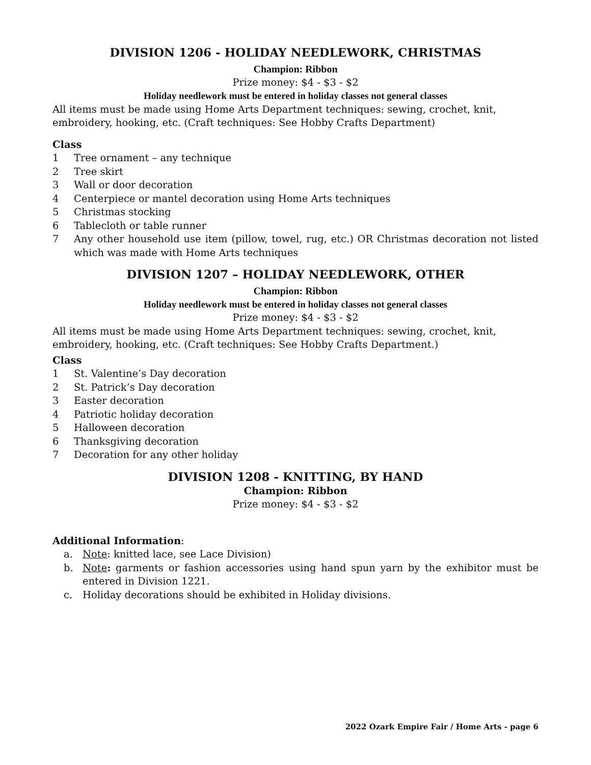DIVISION 1206 - HOLIDAY NEEDLEWORK, CHRISTMAS
Champion: Ribbon
Prize money: $4 - $3 - $2
Holiday needlework must be entered in holiday classes not general classes
All items must be made using Home Arts Department techniques: sewing, crochet, knit, embroidery, hooking, etc. (Craft techniques: See Hobby Crafts Department)
Class
1 Tree ornament – any technique
2 Tree skirt
3 Wall or door decoration
4 Centerpiece or mantel decoration using Home Arts techniques
5 Christmas stocking
6 Tablecloth or table runner
7 Any other household use item (pillow, towel, rug, etc.) OR Christmas decoration not listed which was made with Home Arts techniques
DIVISION 1207 – HOLIDAY NEEDLEWORK, OTHER
Champion: Ribbon
Holiday needlework must be entered in holiday classes not general classes
Prize money: $4 - $3 - $2
All items must be made using Home Arts Department techniques: sewing, crochet, knit, embroidery, hooking, etc. (Craft techniques: See Hobby Crafts Department.)
Class
1 St. Valentine’s Day decoration
2 St. Patrick’s Day decoration
3 Easter decoration
4 Patriotic holiday decoration
5 Halloween decoration
6 Thanksgiving decoration
7 Decoration for any other holiday
DIVISION 1208 - KNITTING, BY HAND
Champion: Ribbon
Prize money: $4 - $3 - $2
Additional Information:
a. Note: knitted lace, see Lace Division)
b. Note: garments or fashion accessories using hand spun yarn by the exhibitor must be entered in Division 1221.
c. Holiday decorations should be exhibited in Holiday divisions.
2022 Ozark Empire Fair / Home Arts - page 6